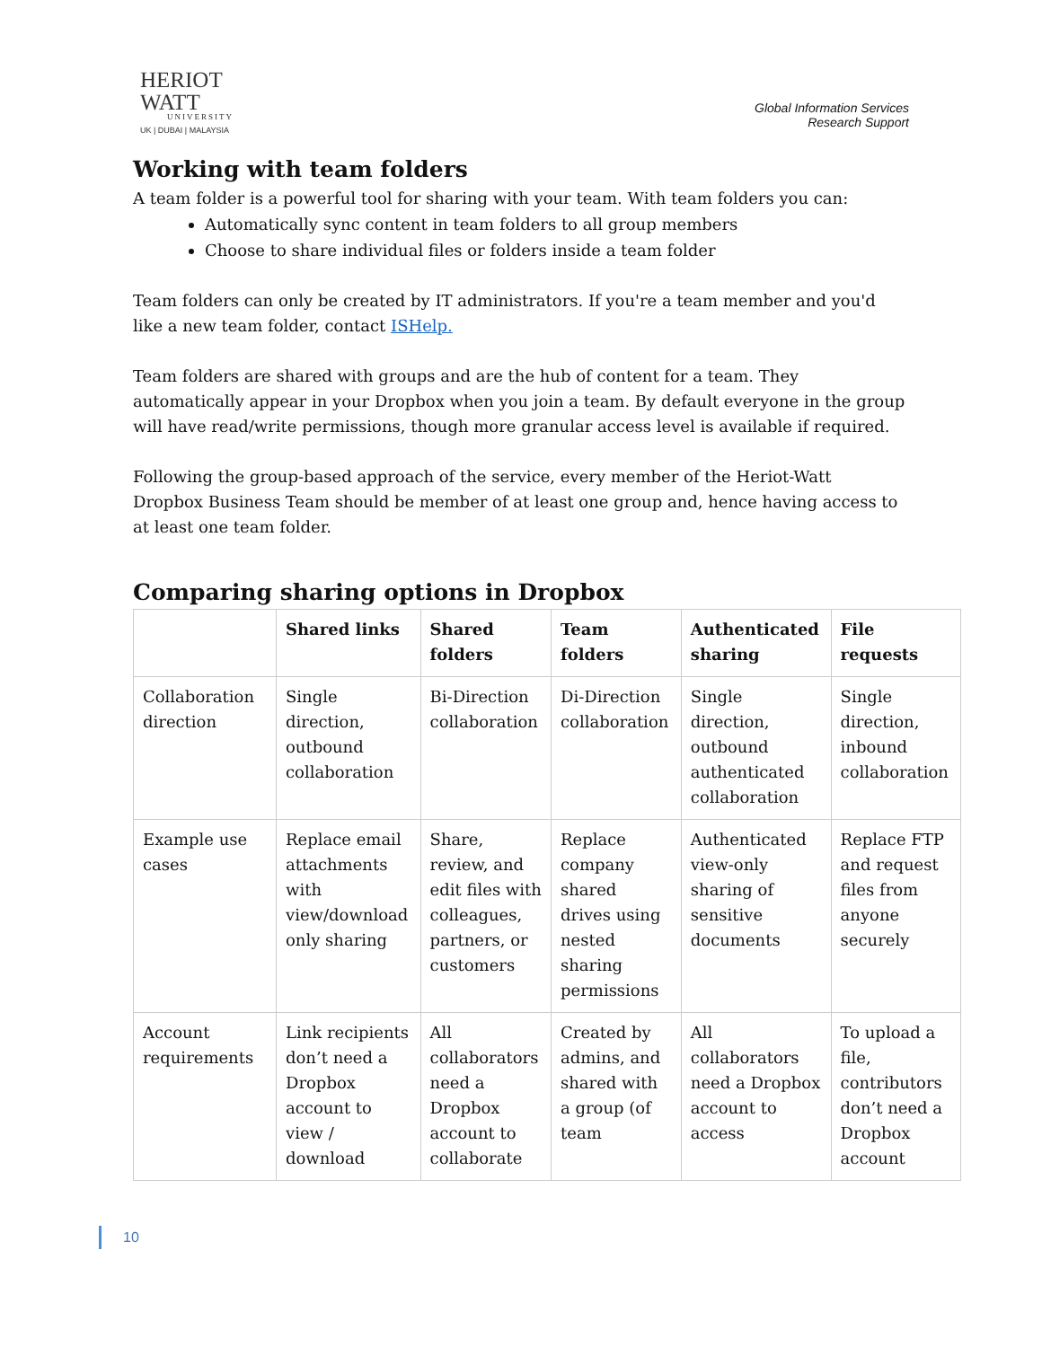HERIOT
WATT
UNIVERSITY
UK | DUBAI | MALAYSIA
Global Information Services
Research Support
Working with team folders
A team folder is a powerful tool for sharing with your team. With team folders you can:
Automatically sync content in team folders to all group members
Choose to share individual files or folders inside a team folder
Team folders can only be created by IT administrators. If you're a team member and you'd like a new team folder, contact ISHelp.
Team folders are shared with groups and are the hub of content for a team. They automatically appear in your Dropbox when you join a team. By default everyone in the group will have read/write permissions, though more granular access level is available if required.
Following the group-based approach of the service, every member of the Heriot-Watt Dropbox Business Team should be member of at least one group and, hence having access to at least one team folder.
Comparing sharing options in Dropbox
| | Shared links | Shared folders | Team folders | Authenticated sharing | File requests |
| --- | --- | --- | --- | --- | --- |
| Collaboration direction | Single direction, outbound collaboration | Bi-Direction collaboration | Di-Direction collaboration | Single direction, outbound authenticated collaboration | Single direction, inbound collaboration |
| Example use cases | Replace email attachments with view/download only sharing | Share, review, and edit files with colleagues, partners, or customers | Replace company shared drives using nested sharing permissions | Authenticated view-only sharing of sensitive documents | Replace FTP and request files from anyone securely |
| Account requirements | Link recipients don’t need a Dropbox account to view / download | All collaborators need a Dropbox account to collaborate | Created by admins, and shared with a group (of team | All collaborators need a Dropbox account to access | To upload a file, contributors don’t need a Dropbox account |
10